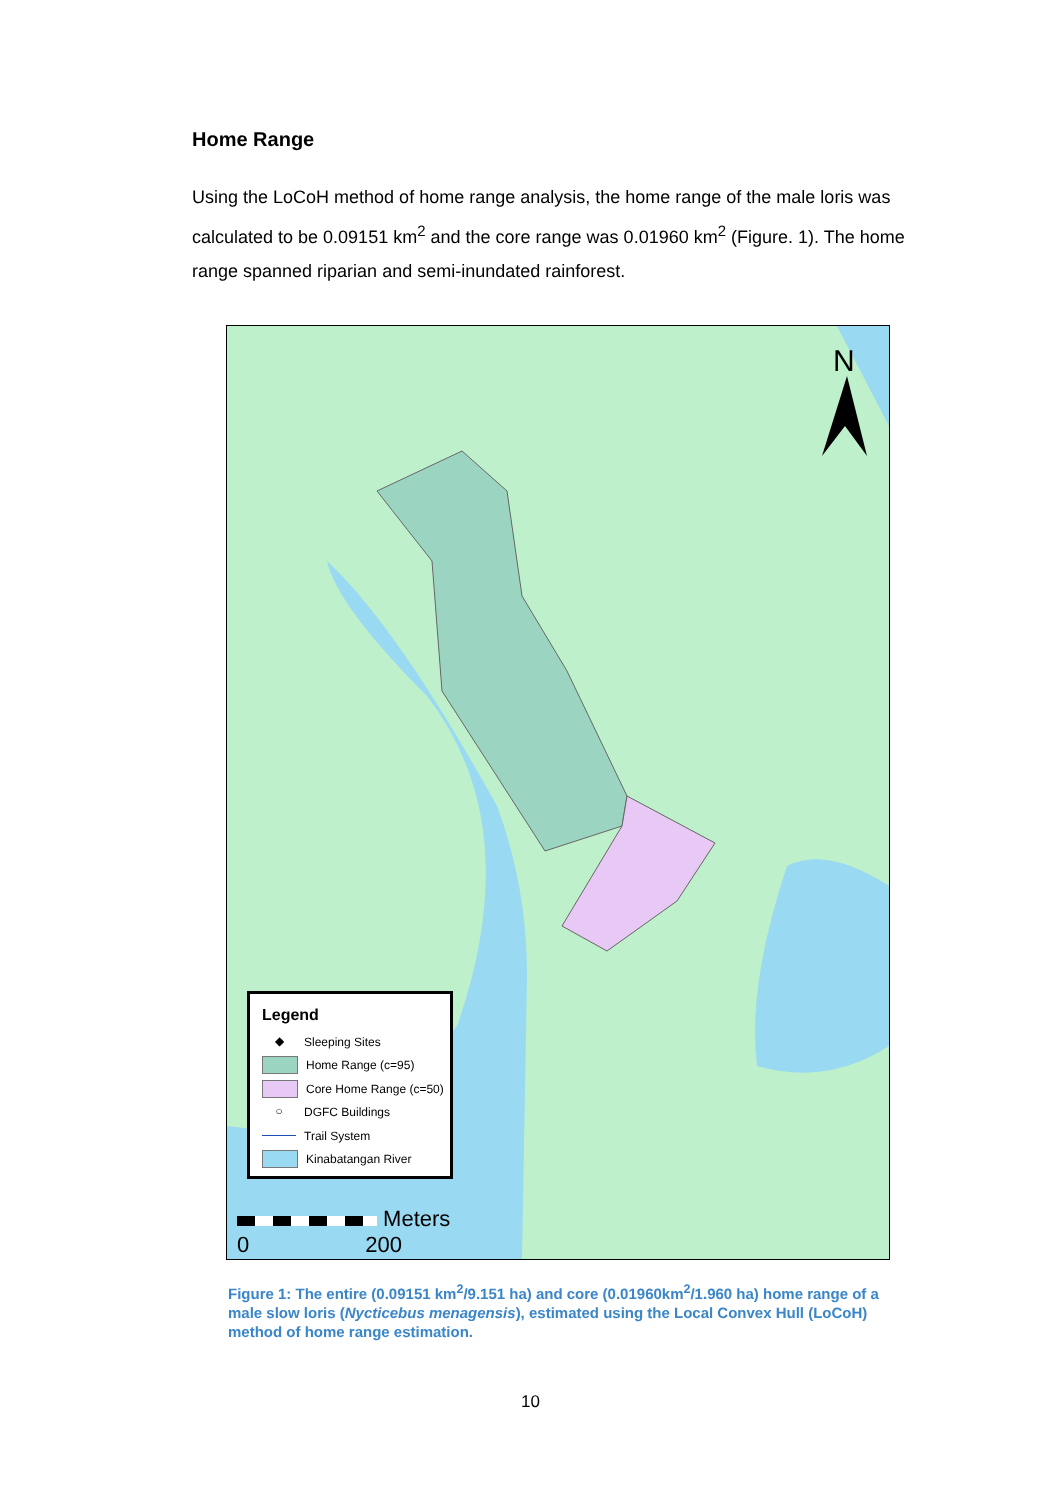Home Range
Using the LoCoH method of home range analysis, the home range of the male loris was calculated to be 0.09151 km<sup>2</sup> and the core range was 0.01960 km<sup>2</sup> (Figure. 1). The home range spanned riparian and semi-inundated rainforest.
N
Legend
◆ Sleeping Sites
Home Range (c=95)
Core Home Range (c=50)
○ DGFC Buildings
Trail System
Kinabatangan River
Meters
0 200
Figure 1: The entire (0.09151 km<sup>2</sup>/9.151 ha) and core (0.01960km<sup>2</sup>/1.960 ha) home range of a male slow loris (Nycticebus menagensis), estimated using the Local Convex Hull (LoCoH) method of home range estimation.
10